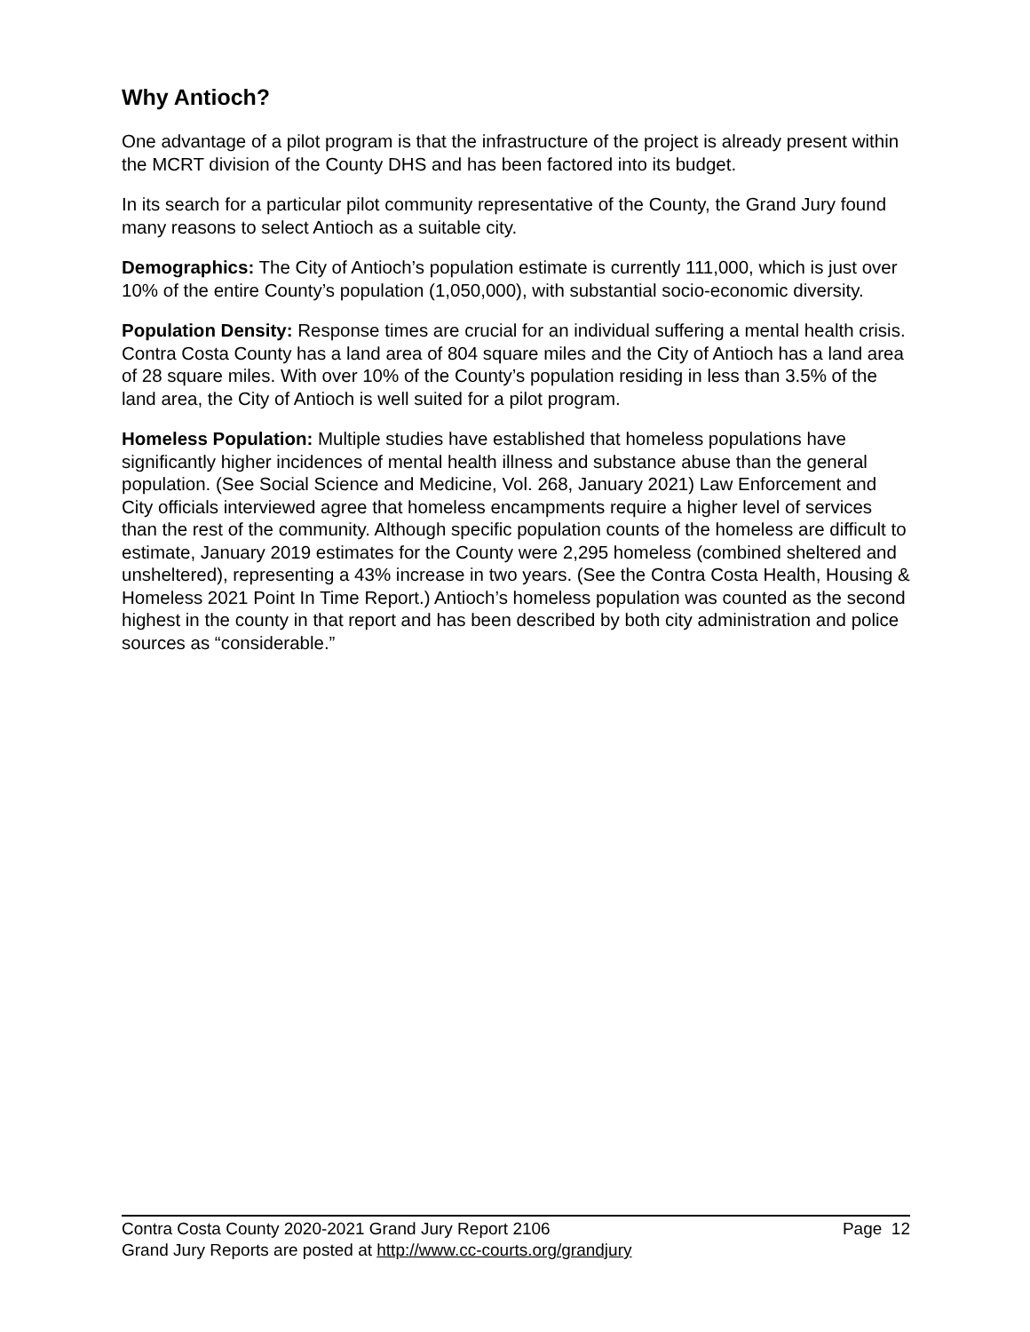Why Antioch?
One advantage of a pilot program is that the infrastructure of the project is already present within the MCRT division of the County DHS and has been factored into its budget.
In its search for a particular pilot community representative of the County, the Grand Jury found many reasons to select Antioch as a suitable city.
Demographics: The City of Antioch’s population estimate is currently 111,000, which is just over 10% of the entire County’s population (1,050,000), with substantial socio-economic diversity.
Population Density: Response times are crucial for an individual suffering a mental health crisis. Contra Costa County has a land area of 804 square miles and the City of Antioch has a land area of 28 square miles. With over 10% of the County’s population residing in less than 3.5% of the land area, the City of Antioch is well suited for a pilot program.
Homeless Population: Multiple studies have established that homeless populations have significantly higher incidences of mental health illness and substance abuse than the general population. (See Social Science and Medicine, Vol. 268, January 2021) Law Enforcement and City officials interviewed agree that homeless encampments require a higher level of services than the rest of the community. Although specific population counts of the homeless are difficult to estimate, January 2019 estimates for the County were 2,295 homeless (combined sheltered and unsheltered), representing a 43% increase in two years. (See the Contra Costa Health, Housing & Homeless 2021 Point In Time Report.) Antioch’s homeless population was counted as the second highest in the county in that report and has been described by both city administration and police sources as “considerable.”
Contra Costa County 2020-2021 Grand Jury Report 2106 Page 12
Grand Jury Reports are posted at http://www.cc-courts.org/grandjury